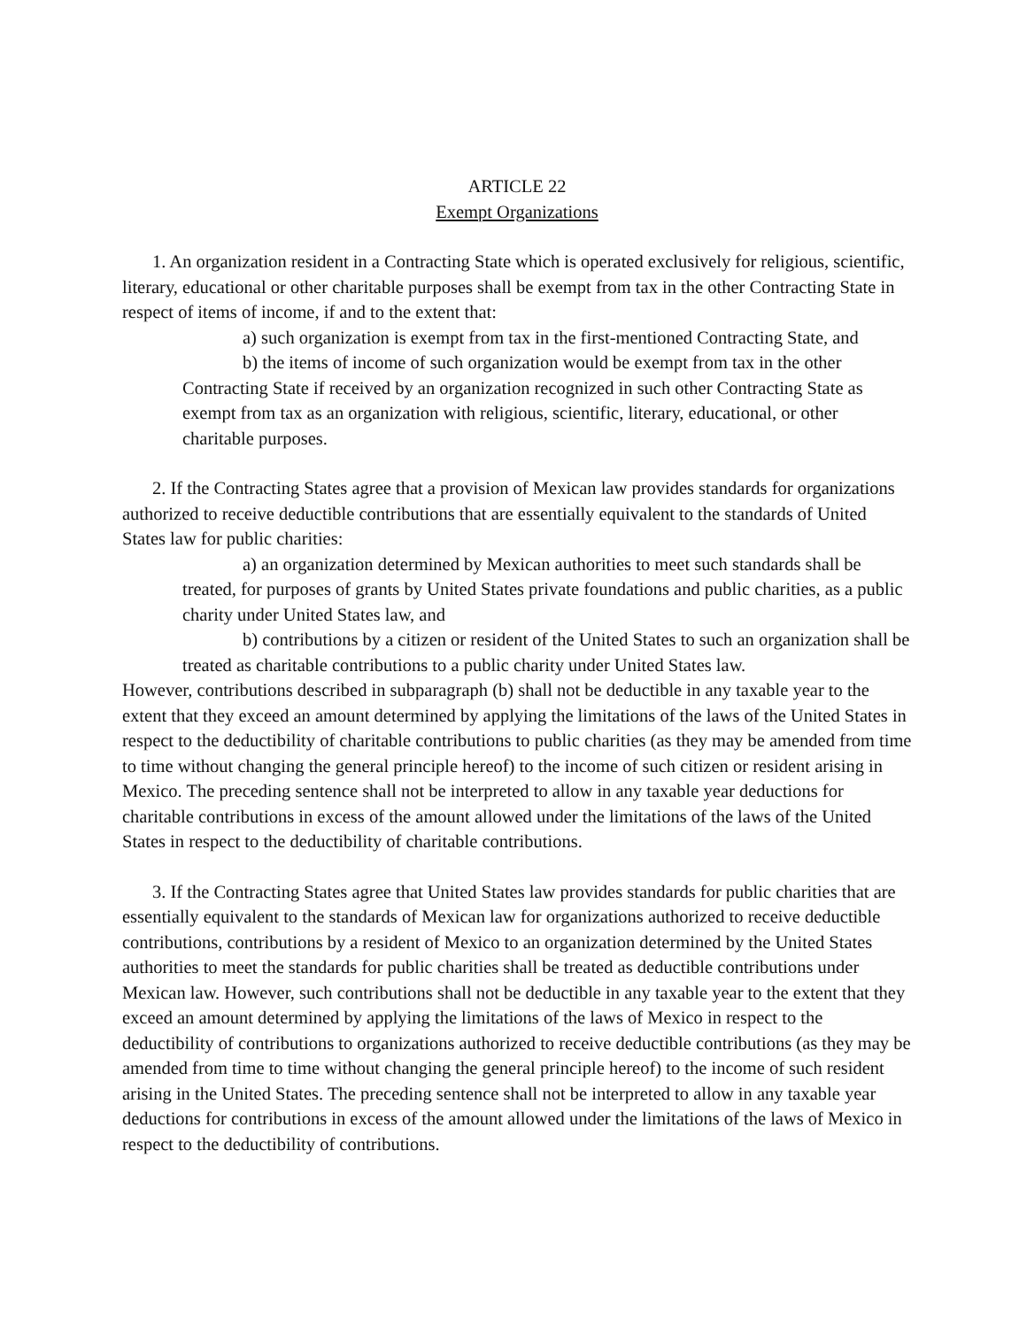ARTICLE 22
Exempt Organizations
1. An organization resident in a Contracting State which is operated exclusively for religious, scientific, literary, educational or other charitable purposes shall be exempt from tax in the other Contracting State in respect of items of income, if and to the extent that:
a) such organization is exempt from tax in the first-mentioned Contracting State, and
b) the items of income of such organization would be exempt from tax in the other Contracting State if received by an organization recognized in such other Contracting State as exempt from tax as an organization with religious, scientific, literary, educational, or other charitable purposes.
2. If the Contracting States agree that a provision of Mexican law provides standards for organizations authorized to receive deductible contributions that are essentially equivalent to the standards of United States law for public charities:
a) an organization determined by Mexican authorities to meet such standards shall be treated, for purposes of grants by United States private foundations and public charities, as a public charity under United States law, and
b) contributions by a citizen or resident of the United States to such an organization shall be treated as charitable contributions to a public charity under United States law.
However, contributions described in subparagraph (b) shall not be deductible in any taxable year to the extent that they exceed an amount determined by applying the limitations of the laws of the United States in respect to the deductibility of charitable contributions to public charities (as they may be amended from time to time without changing the general principle hereof) to the income of such citizen or resident arising in Mexico. The preceding sentence shall not be interpreted to allow in any taxable year deductions for charitable contributions in excess of the amount allowed under the limitations of the laws of the United States in respect to the deductibility of charitable contributions.
3. If the Contracting States agree that United States law provides standards for public charities that are essentially equivalent to the standards of Mexican law for organizations authorized to receive deductible contributions, contributions by a resident of Mexico to an organization determined by the United States authorities to meet the standards for public charities shall be treated as deductible contributions under Mexican law. However, such contributions shall not be deductible in any taxable year to the extent that they exceed an amount determined by applying the limitations of the laws of Mexico in respect to the deductibility of contributions to organizations authorized to receive deductible contributions (as they may be amended from time to time without changing the general principle hereof) to the income of such resident arising in the United States. The preceding sentence shall not be interpreted to allow in any taxable year deductions for contributions in excess of the amount allowed under the limitations of the laws of Mexico in respect to the deductibility of contributions.